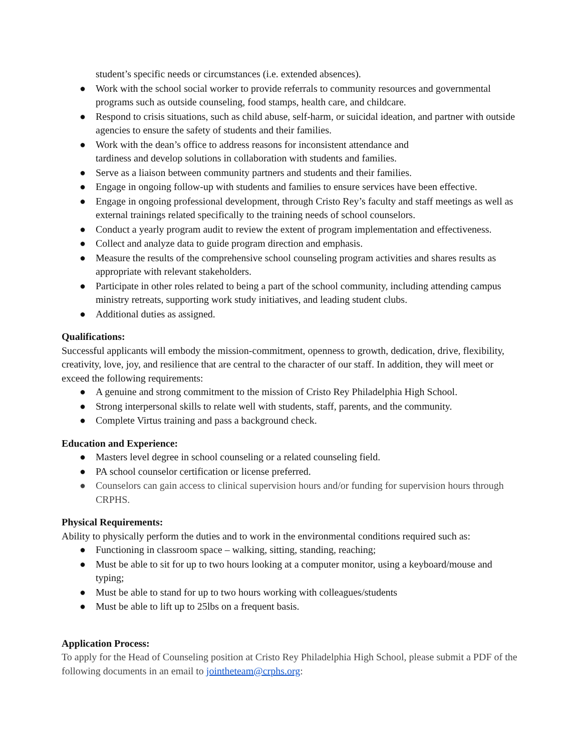student’s specific needs or circumstances (i.e. extended absences).
● Work with the school social worker to provide referrals to community resources and governmental programs such as outside counseling, food stamps, health care, and childcare.
● Respond to crisis situations, such as child abuse, self-harm, or suicidal ideation, and partner with outside agencies to ensure the safety of students and their families.
● Work with the dean’s office to address reasons for inconsistent attendance and
tardiness and develop solutions in collaboration with students and families.
● Serve as a liaison between community partners and students and their families.
● Engage in ongoing follow-up with students and families to ensure services have been effective.
● Engage in ongoing professional development, through Cristo Rey’s faculty and staff meetings as well as external trainings related specifically to the training needs of school counselors.
● Conduct a yearly program audit to review the extent of program implementation and effectiveness.
● Collect and analyze data to guide program direction and emphasis.
● Measure the results of the comprehensive school counseling program activities and shares results as appropriate with relevant stakeholders.
● Participate in other roles related to being a part of the school community, including attending campus ministry retreats, supporting work study initiatives, and leading student clubs.
● Additional duties as assigned.
Qualifications:
Successful applicants will embody the mission-commitment, openness to growth, dedication, drive, flexibility, creativity, love, joy, and resilience that are central to the character of our staff. In addition, they will meet or exceed the following requirements:
● A genuine and strong commitment to the mission of Cristo Rey Philadelphia High School.
● Strong interpersonal skills to relate well with students, staff, parents, and the community.
● Complete Virtus training and pass a background check.
Education and Experience:
● Masters level degree in school counseling or a related counseling field.
● PA school counselor certification or license preferred.
● Counselors can gain access to clinical supervision hours and/or funding for supervision hours through CRPHS.
Physical Requirements:
Ability to physically perform the duties and to work in the environmental conditions required such as:
● Functioning in classroom space – walking, sitting, standing, reaching;
● Must be able to sit for up to two hours looking at a computer monitor, using a keyboard/mouse and typing;
● Must be able to stand for up to two hours working with colleagues/students
● Must be able to lift up to 25lbs on a frequent basis.
Application Process:
To apply for the Head of Counseling position at Cristo Rey Philadelphia High School, please submit a PDF of the following documents in an email to jointheteam@crphs.org: